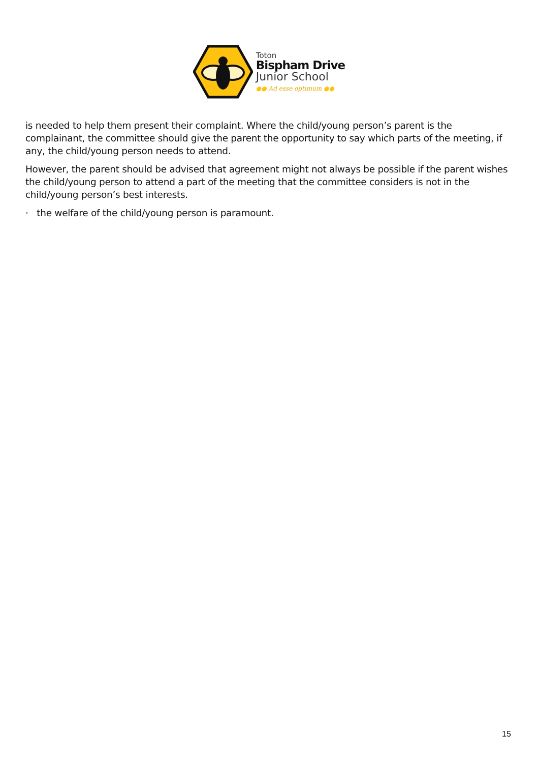Toton
Bispham Drive
Junior School
●● Ad esse optimum ●●
is needed to help them present their complaint. Where the child/young person’s parent is the complainant, the committee should give the parent the opportunity to say which parts of the meeting, if any, the child/young person needs to attend.
However, the parent should be advised that agreement might not always be possible if the parent wishes the child/young person to attend a part of the meeting that the committee considers is not in the child/young person’s best interests.
· the welfare of the child/young person is paramount.
15